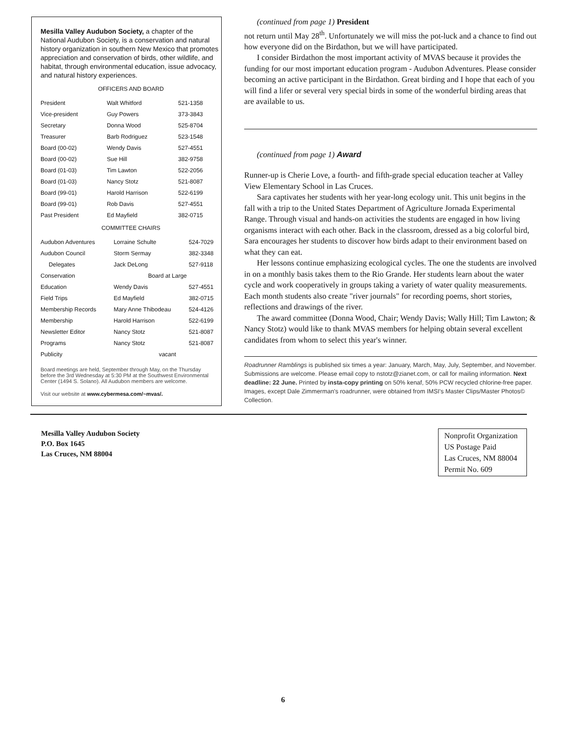Mesilla Valley Audubon Society, a chapter of the National Audubon Society, is a conservation and natural history organization in southern New Mexico that promotes appreciation and conservation of birds, other wildlife, and habitat, through environmental education, issue advocacy, and natural history experiences.
OFFICERS AND BOARD
| President | Walt Whitford | 521-1358 |
| Vice-president | Guy Powers | 373-3843 |
| Secretary | Donna Wood | 525-8704 |
| Treasurer | Barb Rodriguez | 523-1548 |
| Board (00-02) | Wendy Davis | 527-4551 |
| Board (00-02) | Sue Hill | 382-9758 |
| Board (01-03) | Tim Lawton | 522-2056 |
| Board (01-03) | Nancy Stotz | 521-8087 |
| Board (99-01) | Harold Harrison | 522-6199 |
| Board (99-01) | Rob Davis | 527-4551 |
| Past President | Ed Mayfield | 382-0715 |
COMMITTEE CHAIRS
| Audubon Adventures | Lorraine Schulte | 524-7029 |
| Audubon Council | Storm Sermay | 382-3348 |
| Delegates | Jack DeLong | 527-9118 |
| Conservation | Board at Large | |
| Education | Wendy Davis | 527-4551 |
| Field Trips | Ed Mayfield | 382-0715 |
| Membership Records | Mary Anne Thibodeau | 524-4126 |
| Membership | Harold Harrison | 522-6199 |
| Newsletter Editor | Nancy Stotz | 521-8087 |
| Programs | Nancy Stotz | 521-8087 |
| Publicity | vacant | |
Board meetings are held, September through May, on the Thursday before the 3rd Wednesday at 5:30 PM at the Southwest Environmental Center (1494 S. Solano). All Audubon members are welcome.
Visit our website at www.cybermesa.com/~mvas/.
(continued from page 1) President
not return until May 28<sup>th</sup>. Unfortunately we will miss the pot-luck and a chance to find out how everyone did on the Birdathon, but we will have participated.
I consider Birdathon the most important activity of MVAS because it provides the funding for our most important education program - Audubon Adventures. Please consider becoming an active participant in the Birdathon. Great birding and I hope that each of you will find a lifer or several very special birds in some of the wonderful birding areas that are available to us.
(continued from page 1) Award
Runner-up is Cherie Love, a fourth- and fifth-grade special education teacher at Valley View Elementary School in Las Cruces.
Sara captivates her students with her year-long ecology unit. This unit begins in the fall with a trip to the United States Department of Agriculture Jornada Experimental Range. Through visual and hands-on activities the students are engaged in how living organisms interact with each other. Back in the classroom, dressed as a big colorful bird, Sara encourages her students to discover how birds adapt to their environment based on what they can eat.
Her lessons continue emphasizing ecological cycles. The one the students are involved in on a monthly basis takes them to the Rio Grande. Her students learn about the water cycle and work cooperatively in groups taking a variety of water quality measurements. Each month students also create "river journals" for recording poems, short stories, reflections and drawings of the river.
The award committee (Donna Wood, Chair; Wendy Davis; Wally Hill; Tim Lawton; & Nancy Stotz) would like to thank MVAS members for helping obtain several excellent candidates from whom to select this year's winner.
Roadrunner Ramblings is published six times a year: January, March, May, July, September, and November. Submissions are welcome. Please email copy to nstotz@zianet.com, or call for mailing information. Next deadline: 22 June. Printed by insta-copy printing on 50% kenaf, 50% PCW recycled chlorine-free paper. Images, except Dale Zimmerman's roadrunner, were obtained from IMSI's Master Clips/Master Photos© Collection.
Mesilla Valley Audubon Society
P.O. Box 1645
Las Cruces, NM 88004
Nonprofit Organization
US Postage Paid
Las Cruces, NM 88004
Permit No. 609
6